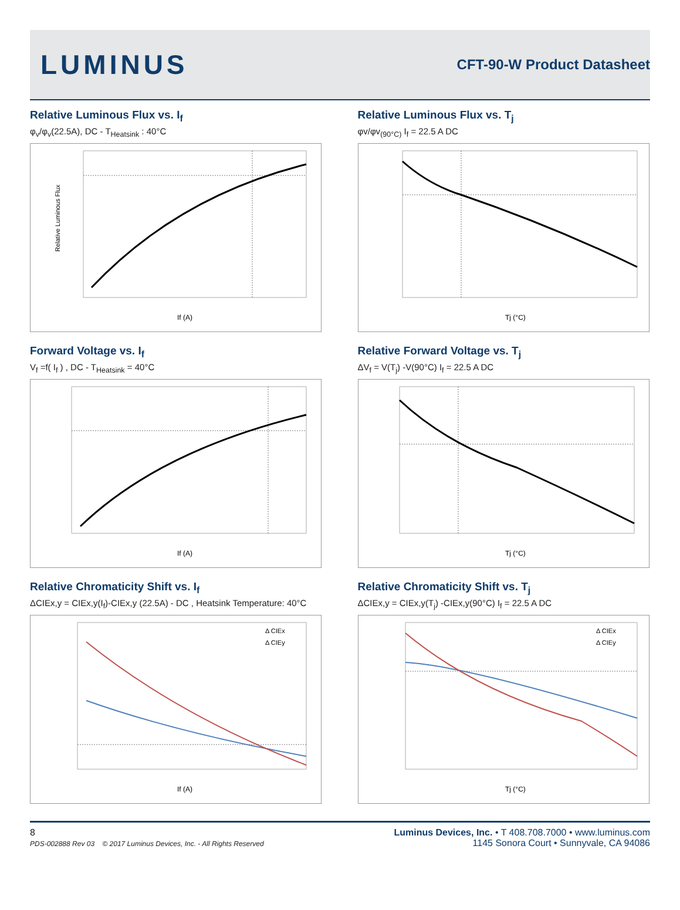LUMINUS
CFT-90-W Product Datasheet
Relative Luminous Flux vs. I<sub>f</sub>
φ<sub>v</sub>/φ<sub>v</sub>(22.5A), DC - T<sub>Heatsink</sub> : 40°C
Relative Luminous Flux
If (A)
Relative Luminous Flux vs. T<sub>j</sub>
φv/φv<sub>(90°C)</sub> I<sub>f</sub> = 22.5 A DC
Tj (°C)
Forward Voltage vs. I<sub>f</sub>
V<sub>f</sub> =f( I<sub>f</sub> ) , DC - T<sub>Heatsink</sub> = 40°C
If (A)
Relative Forward Voltage vs. T<sub>j</sub>
ΔV<sub>f</sub> = V(T<sub>j</sub>) -V(90°C) I<sub>f</sub> = 22.5 A DC
Tj (°C)
Relative Chromaticity Shift vs. I<sub>f</sub>
ΔCIEx,y = CIEx,y(I<sub>f</sub>)-CIEx,y (22.5A) - DC , Heatsink Temperature: 40°C
Δ CIEx
Δ CIEy
If (A)
Relative Chromaticity Shift vs. T<sub>j</sub>
ΔCIEx,y = CIEx,y(T<sub>j</sub>) -CIEx,y(90°C) I<sub>f</sub> = 22.5 A DC
Δ CIEx
Δ CIEy
Tj (°C)
8
PDS-002888 Rev 03 © 2017 Luminus Devices, Inc. - All Rights Reserved
Luminus Devices, Inc. • T 408.708.7000 • www.luminus.com
1145 Sonora Court • Sunnyvale, CA 94086